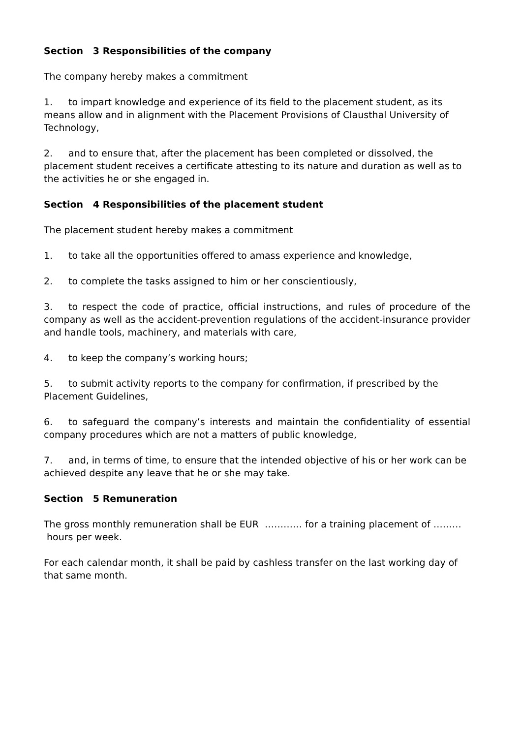Section 3 Responsibilities of the company
The company hereby makes a commitment
1. to impart knowledge and experience of its field to the placement student, as its means allow and in alignment with the Placement Provisions of Clausthal University of Technology,
2. and to ensure that, after the placement has been completed or dissolved, the placement student receives a certificate attesting to its nature and duration as well as to the activities he or she engaged in.
Section 4 Responsibilities of the placement student
The placement student hereby makes a commitment
1. to take all the opportunities offered to amass experience and knowledge,
2. to complete the tasks assigned to him or her conscientiously,
3. to respect the code of practice, official instructions, and rules of procedure of the company as well as the accident-prevention regulations of the accident-insurance provider and handle tools, machinery, and materials with care,
4. to keep the company’s working hours;
5. to submit activity reports to the company for confirmation, if prescribed by the Placement Guidelines,
6. to safeguard the company’s interests and maintain the confidentiality of essential company procedures which are not a matters of public knowledge,
7. and, in terms of time, to ensure that the intended objective of his or her work can be achieved despite any leave that he or she may take.
Section 5 Remuneration
The gross monthly remuneration shall be EUR ………… for a training placement of ……… hours per week.
For each calendar month, it shall be paid by cashless transfer on the last working day of that same month.